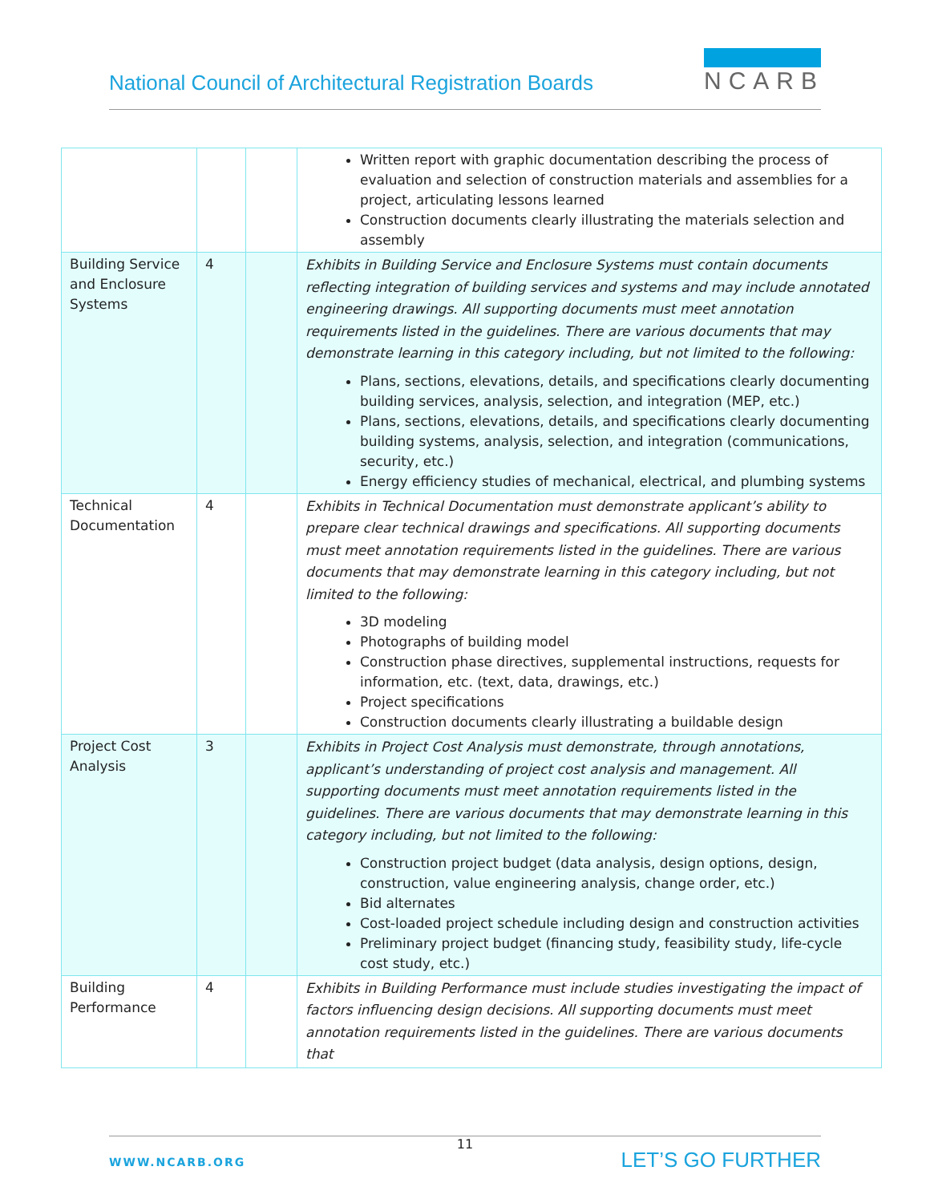National Council of Architectural Registration Boards
NCARB
| | | | Written report with graphic documentation describing the process of evaluation and selection of construction materials and assemblies for a project, articulating lessons learned Construction documents clearly illustrating the materials selection and assembly |
| Building Service and Enclosure Systems | 4 | | Exhibits in Building Service and Enclosure Systems must contain documents reflecting integration of building services and systems and may include annotated engineering drawings. All supporting documents must meet annotation requirements listed in the guidelines. There are various documents that may demonstrate learning in this category including, but not limited to the following: Plans, sections, elevations, details, and specifications clearly documenting building services, analysis, selection, and integration (MEP, etc.) Plans, sections, elevations, details, and specifications clearly documenting building systems, analysis, selection, and integration (communications, security, etc.) Energy efficiency studies of mechanical, electrical, and plumbing systems |
| Technical Documentation | 4 | | Exhibits in Technical Documentation must demonstrate applicant’s ability to prepare clear technical drawings and specifications. All supporting documents must meet annotation requirements listed in the guidelines. There are various documents that may demonstrate learning in this category including, but not limited to the following: 3D modeling Photographs of building model Construction phase directives, supplemental instructions, requests for information, etc. (text, data, drawings, etc.) Project specifications Construction documents clearly illustrating a buildable design |
| Project Cost Analysis | 3 | | Exhibits in Project Cost Analysis must demonstrate, through annotations, applicant’s understanding of project cost analysis and management. All supporting documents must meet annotation requirements listed in the guidelines. There are various documents that may demonstrate learning in this category including, but not limited to the following: Construction project budget (data analysis, design options, design, construction, value engineering analysis, change order, etc.) Bid alternates Cost-loaded project schedule including design and construction activities Preliminary project budget (financing study, feasibility study, life-cycle cost study, etc.) |
| Building Performance | 4 | | Exhibits in Building Performance must include studies investigating the impact of factors influencing design decisions. All supporting documents must meet annotation requirements listed in the guidelines. There are various documents that |
11
WWW.NCARB.ORG LET’S GO FURTHER